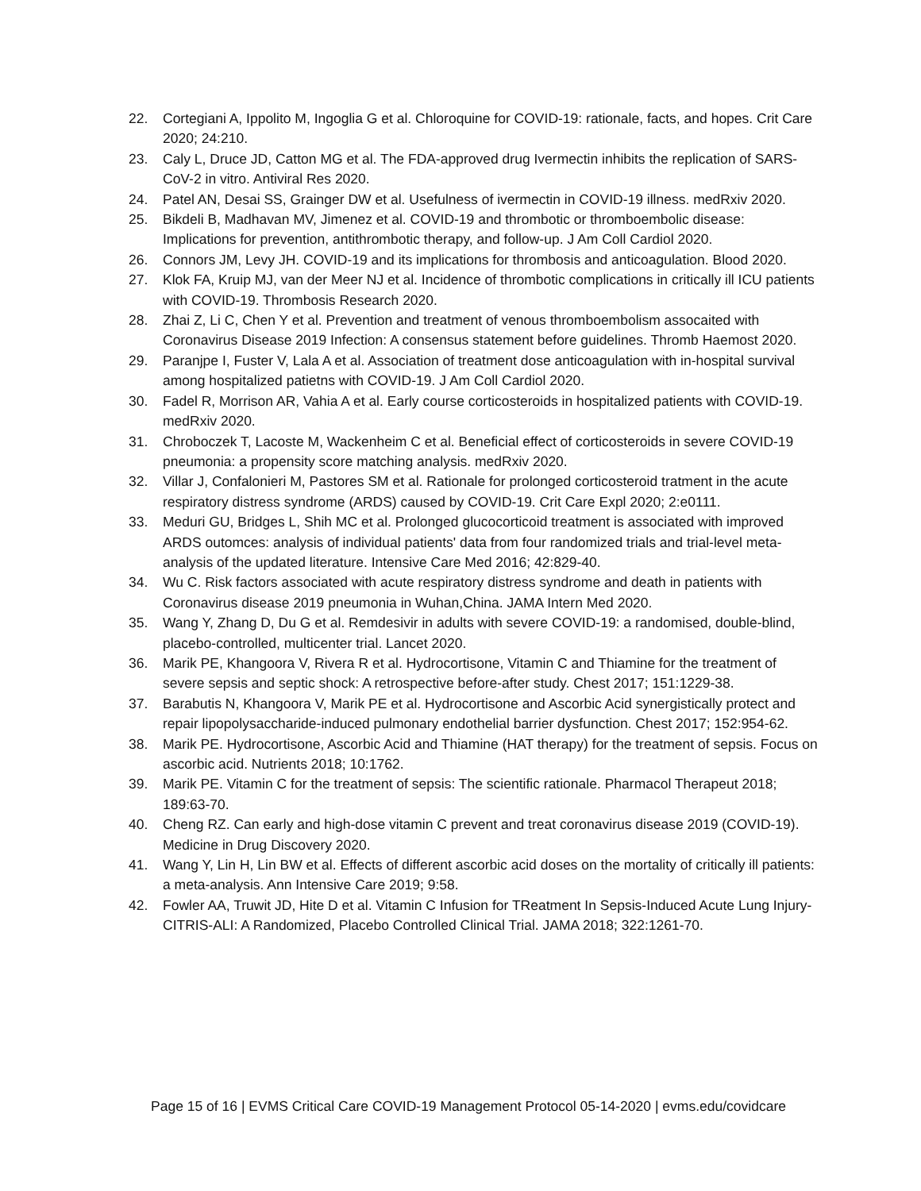22. Cortegiani A, Ippolito M, Ingoglia G et al. Chloroquine for COVID-19: rationale, facts, and hopes. Crit Care 2020; 24:210.
23. Caly L, Druce JD, Catton MG et al. The FDA-approved drug Ivermectin inhibits the replication of SARS-CoV-2 in vitro. Antiviral Res 2020.
24. Patel AN, Desai SS, Grainger DW et al. Usefulness of ivermectin in COVID-19 illness. medRxiv 2020.
25. Bikdeli B, Madhavan MV, Jimenez et al. COVID-19 and thrombotic or thromboembolic disease: Implications for prevention, antithrombotic therapy, and follow-up. J Am Coll Cardiol 2020.
26. Connors JM, Levy JH. COVID-19 and its implications for thrombosis and anticoagulation. Blood 2020.
27. Klok FA, Kruip MJ, van der Meer NJ et al. Incidence of thrombotic complications in critically ill ICU patients with COVID-19. Thrombosis Research 2020.
28. Zhai Z, Li C, Chen Y et al. Prevention and treatment of venous thromboembolism assocaited with Coronavirus Disease 2019 Infection: A consensus statement before guidelines. Thromb Haemost 2020.
29. Paranjpe I, Fuster V, Lala A et al. Association of treatment dose anticoagulation with in-hospital survival among hospitalized patietns with COVID-19. J Am Coll Cardiol 2020.
30. Fadel R, Morrison AR, Vahia A et al. Early course corticosteroids in hospitalized patients with COVID-19. medRxiv 2020.
31. Chroboczek T, Lacoste M, Wackenheim C et al. Beneficial effect of corticosteroids in severe COVID-19 pneumonia: a propensity score matching analysis. medRxiv 2020.
32. Villar J, Confalonieri M, Pastores SM et al. Rationale for prolonged corticosteroid tratment in the acute respiratory distress syndrome (ARDS) caused by COVID-19. Crit Care Expl 2020; 2:e0111.
33. Meduri GU, Bridges L, Shih MC et al. Prolonged glucocorticoid treatment is associated with improved ARDS outomces: analysis of individual patients' data from four randomized trials and trial-level meta-analysis of the updated literature. Intensive Care Med 2016; 42:829-40.
34. Wu C. Risk factors associated with acute respiratory distress syndrome and death in patients with Coronavirus disease 2019 pneumonia in Wuhan,China. JAMA Intern Med 2020.
35. Wang Y, Zhang D, Du G et al. Remdesivir in adults with severe COVID-19: a randomised, double-blind, placebo-controlled, multicenter trial. Lancet 2020.
36. Marik PE, Khangoora V, Rivera R et al. Hydrocortisone, Vitamin C and Thiamine for the treatment of severe sepsis and septic shock: A retrospective before-after study. Chest 2017; 151:1229-38.
37. Barabutis N, Khangoora V, Marik PE et al. Hydrocortisone and Ascorbic Acid synergistically protect and repair lipopolysaccharide-induced pulmonary endothelial barrier dysfunction. Chest 2017; 152:954-62.
38. Marik PE. Hydrocortisone, Ascorbic Acid and Thiamine (HAT therapy) for the treatment of sepsis. Focus on ascorbic acid. Nutrients 2018; 10:1762.
39. Marik PE. Vitamin C for the treatment of sepsis: The scientific rationale. Pharmacol Therapeut 2018; 189:63-70.
40. Cheng RZ. Can early and high-dose vitamin C prevent and treat coronavirus disease 2019 (COVID-19). Medicine in Drug Discovery 2020.
41. Wang Y, Lin H, Lin BW et al. Effects of different ascorbic acid doses on the mortality of critically ill patients: a meta-analysis. Ann Intensive Care 2019; 9:58.
42. Fowler AA, Truwit JD, Hite D et al. Vitamin C Infusion for TReatment In Sepsis-Induced Acute Lung Injury- CITRIS-ALI: A Randomized, Placebo Controlled Clinical Trial. JAMA 2018; 322:1261-70.
Page 15 of 16 | EVMS Critical Care COVID-19 Management Protocol 05-14-2020 | evms.edu/covidcare